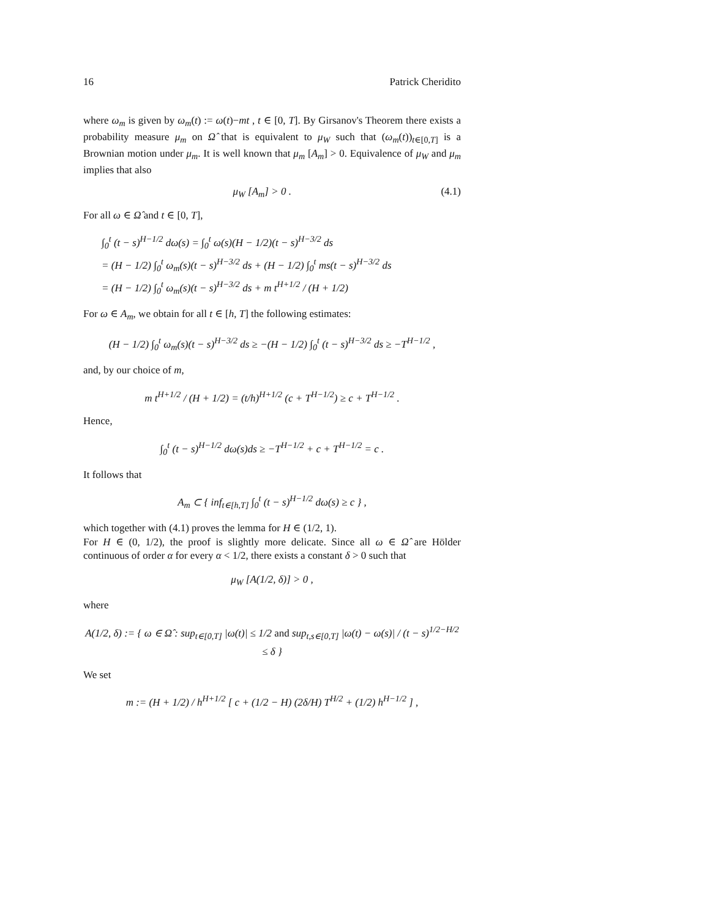16 Patrick Cheridito
where ω<sub>m</sub> is given by ω<sub>m</sub>(t) := ω(t)−mt , t ∈ [0, T]. By Girsanov's Theorem there exists a probability measure μ<sub>m</sub> on Ω̂ that is equivalent to μ<sub>W</sub> such that (ω<sub>m</sub>(t))<sub>t∈[0,T]</sub> is a Brownian motion under μ<sub>m</sub>. It is well known that μ<sub>m</sub> [A<sub>m</sub>] > 0. Equivalence of μ<sub>W</sub> and μ<sub>m</sub> implies that also
μ<sub>W</sub> [A<sub>m</sub>] > 0 . (4.1)
For all ω ∈ Ω̂ and t ∈ [0, T],
∫<sub>0</sub><sup>t</sup> (t − s)<sup>H−1/2</sup> dω(s) = ∫<sub>0</sub><sup>t</sup> ω(s)(H − 1/2)(t − s)<sup>H−3/2</sup> ds
= (H − 1/2) ∫<sub>0</sub><sup>t</sup> ω<sub>m</sub>(s)(t − s)<sup>H−3/2</sup> ds + (H − 1/2) ∫<sub>0</sub><sup>t</sup> ms(t − s)<sup>H−3/2</sup> ds
= (H − 1/2) ∫<sub>0</sub><sup>t</sup> ω<sub>m</sub>(s)(t − s)<sup>H−3/2</sup> ds + m t<sup>H+1/2</sup> / (H + 1/2)
For ω ∈ A<sub>m</sub>, we obtain for all t ∈ [h, T] the following estimates:
(H − 1/2) ∫<sub>0</sub><sup>t</sup> ω<sub>m</sub>(s)(t − s)<sup>H−3/2</sup> ds ≥ −(H − 1/2) ∫<sub>0</sub><sup>t</sup> (t − s)<sup>H−3/2</sup> ds ≥ −T<sup>H−1/2</sup> ,
and, by our choice of m,
m t<sup>H+1/2</sup> / (H + 1/2) = (t/h)<sup>H+1/2</sup> (c + T<sup>H−1/2</sup>) ≥ c + T<sup>H−1/2</sup> .
Hence,
∫<sub>0</sub><sup>t</sup> (t − s)<sup>H−1/2</sup> dω(s)ds ≥ −T<sup>H−1/2</sup> + c + T<sup>H−1/2</sup> = c .
It follows that
A<sub>m</sub> ⊂ { inf<sub>t∈[h,T]</sub> ∫<sub>0</sub><sup>t</sup> (t − s)<sup>H−1/2</sup> dω(s) ≥ c } ,
which together with (4.1) proves the lemma for H ∈ (1/2, 1).
For H ∈ (0, 1/2), the proof is slightly more delicate. Since all ω ∈ Ω̂ are Hölder continuous of order α for every α < 1/2, there exists a constant δ > 0 such that
μ<sub>W</sub> [A(1/2, δ)] > 0 ,
where
A(1/2, δ) := { ω ∈ Ω̂ : sup<sub>t∈[0,T]</sub> |ω(t)| ≤ 1/2 and sup<sub>t,s∈[0,T]</sub> |ω(t) − ω(s)| / (t − s)<sup>1/2−H/2</sup> ≤ δ }
We set
m := (H + 1/2) / h<sup>H+1/2</sup> [ c + (1/2 − H) (2δ/H) T<sup>H/2</sup> + (1/2) h<sup>H−1/2</sup> ] ,